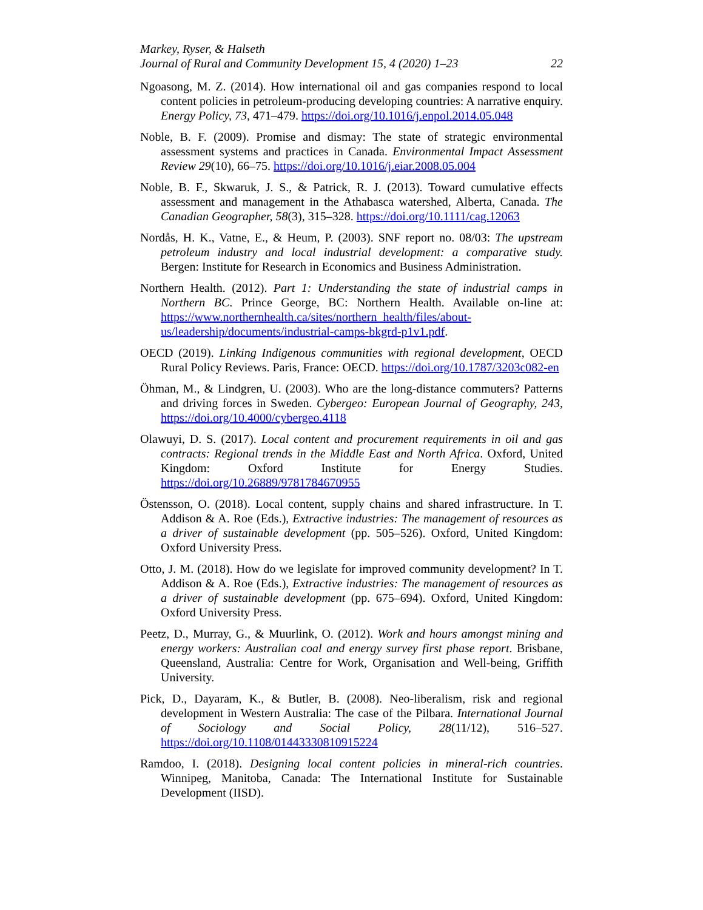Markey, Ryser, & Halseth
Journal of Rural and Community Development 15, 4 (2020) 1–23 22
Ngoasong, M. Z. (2014). How international oil and gas companies respond to local content policies in petroleum-producing developing countries: A narrative enquiry. Energy Policy, 73, 471–479. https://doi.org/10.1016/j.enpol.2014.05.048
Noble, B. F. (2009). Promise and dismay: The state of strategic environmental assessment systems and practices in Canada. Environmental Impact Assessment Review 29(10), 66–75. https://doi.org/10.1016/j.eiar.2008.05.004
Noble, B. F., Skwaruk, J. S., & Patrick, R. J. (2013). Toward cumulative effects assessment and management in the Athabasca watershed, Alberta, Canada. The Canadian Geographer, 58(3), 315–328. https://doi.org/10.1111/cag.12063
Nordås, H. K., Vatne, E., & Heum, P. (2003). SNF report no. 08/03: The upstream petroleum industry and local industrial development: a comparative study. Bergen: Institute for Research in Economics and Business Administration.
Northern Health. (2012). Part 1: Understanding the state of industrial camps in Northern BC. Prince George, BC: Northern Health. Available on-line at: https://www.northernhealth.ca/sites/northern_health/files/about-us/leadership/documents/industrial-camps-bkgrd-p1v1.pdf.
OECD (2019). Linking Indigenous communities with regional development, OECD Rural Policy Reviews. Paris, France: OECD. https://doi.org/10.1787/3203c082-en
Öhman, M., & Lindgren, U. (2003). Who are the long-distance commuters? Patterns and driving forces in Sweden. Cybergeo: European Journal of Geography, 243, https://doi.org/10.4000/cybergeo.4118
Olawuyi, D. S. (2017). Local content and procurement requirements in oil and gas contracts: Regional trends in the Middle East and North Africa. Oxford, United Kingdom: Oxford Institute for Energy Studies. https://doi.org/10.26889/9781784670955
Östensson, O. (2018). Local content, supply chains and shared infrastructure. In T. Addison & A. Roe (Eds.), Extractive industries: The management of resources as a driver of sustainable development (pp. 505–526). Oxford, United Kingdom: Oxford University Press.
Otto, J. M. (2018). How do we legislate for improved community development? In T. Addison & A. Roe (Eds.), Extractive industries: The management of resources as a driver of sustainable development (pp. 675–694). Oxford, United Kingdom: Oxford University Press.
Peetz, D., Murray, G., & Muurlink, O. (2012). Work and hours amongst mining and energy workers: Australian coal and energy survey first phase report. Brisbane, Queensland, Australia: Centre for Work, Organisation and Well-being, Griffith University.
Pick, D., Dayaram, K., & Butler, B. (2008). Neo-liberalism, risk and regional development in Western Australia: The case of the Pilbara. International Journal of Sociology and Social Policy, 28(11/12), 516–527. https://doi.org/10.1108/01443330810915224
Ramdoo, I. (2018). Designing local content policies in mineral-rich countries. Winnipeg, Manitoba, Canada: The International Institute for Sustainable Development (IISD).